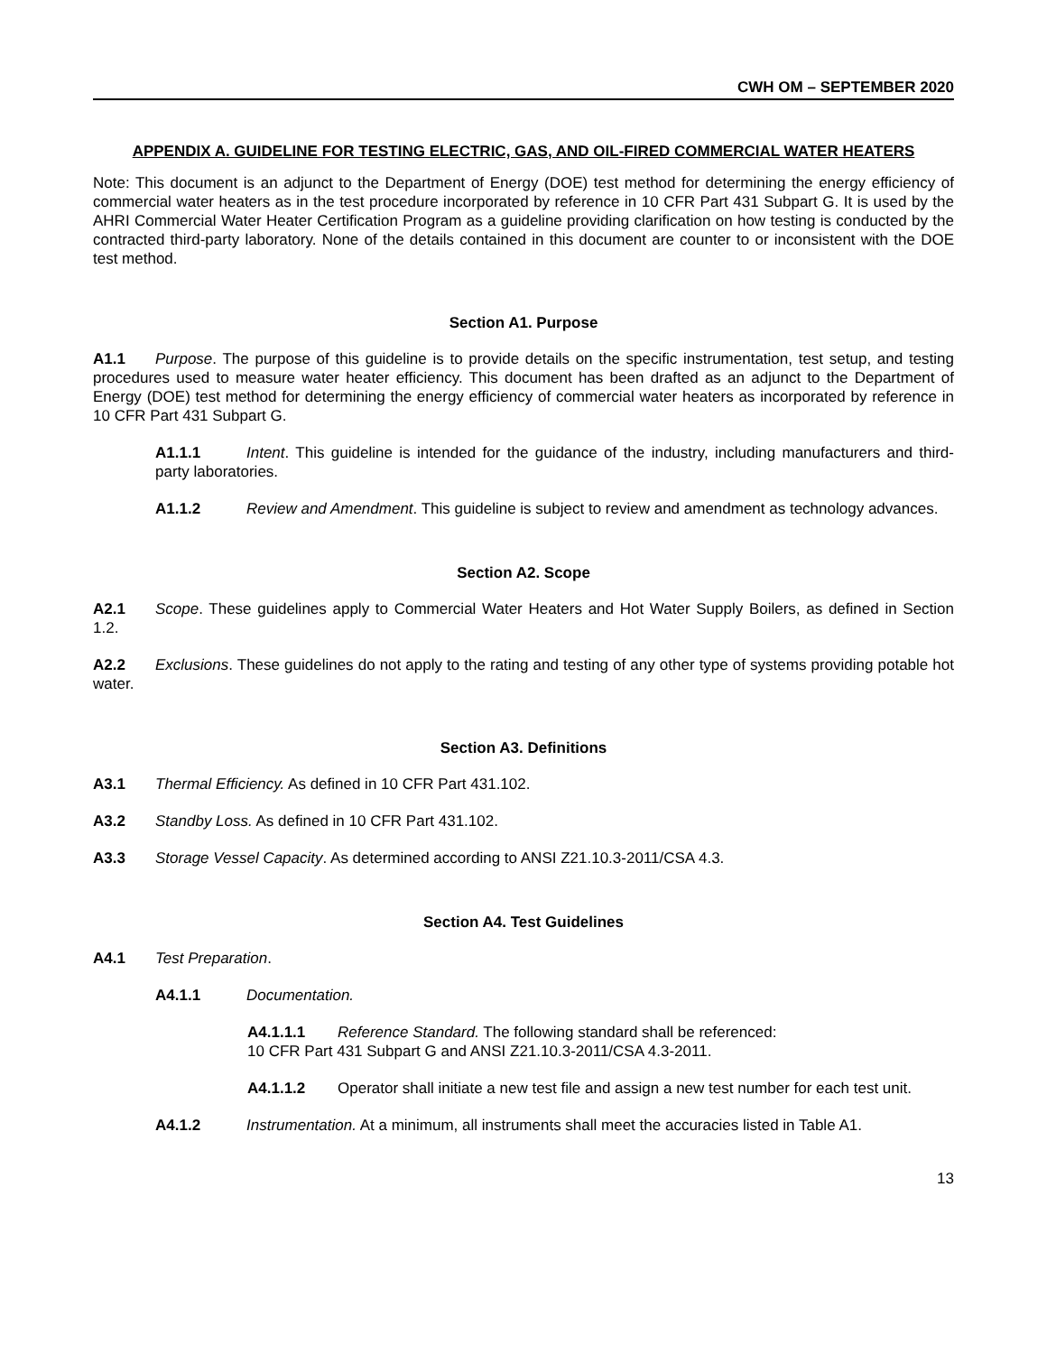CWH OM – SEPTEMBER 2020
APPENDIX A. GUIDELINE FOR TESTING ELECTRIC, GAS, AND OIL-FIRED COMMERCIAL WATER HEATERS
Note: This document is an adjunct to the Department of Energy (DOE) test method for determining the energy efficiency of commercial water heaters as in the test procedure incorporated by reference in 10 CFR Part 431 Subpart G. It is used by the AHRI Commercial Water Heater Certification Program as a guideline providing clarification on how testing is conducted by the contracted third-party laboratory. None of the details contained in this document are counter to or inconsistent with the DOE test method.
Section A1. Purpose
A1.1 Purpose. The purpose of this guideline is to provide details on the specific instrumentation, test setup, and testing procedures used to measure water heater efficiency. This document has been drafted as an adjunct to the Department of Energy (DOE) test method for determining the energy efficiency of commercial water heaters as incorporated by reference in 10 CFR Part 431 Subpart G.
A1.1.1 Intent. This guideline is intended for the guidance of the industry, including manufacturers and third-party laboratories.
A1.1.2 Review and Amendment. This guideline is subject to review and amendment as technology advances.
Section A2. Scope
A2.1 Scope. These guidelines apply to Commercial Water Heaters and Hot Water Supply Boilers, as defined in Section 1.2.
A2.2 Exclusions. These guidelines do not apply to the rating and testing of any other type of systems providing potable hot water.
Section A3. Definitions
A3.1 Thermal Efficiency. As defined in 10 CFR Part 431.102.
A3.2 Standby Loss. As defined in 10 CFR Part 431.102.
A3.3 Storage Vessel Capacity. As determined according to ANSI Z21.10.3-2011/CSA 4.3.
Section A4. Test Guidelines
A4.1 Test Preparation.
A4.1.1 Documentation.
A4.1.1.1 Reference Standard. The following standard shall be referenced:
10 CFR Part 431 Subpart G and ANSI Z21.10.3-2011/CSA 4.3-2011.
A4.1.1.2 Operator shall initiate a new test file and assign a new test number for each test unit.
A4.1.2 Instrumentation. At a minimum, all instruments shall meet the accuracies listed in Table A1.
13